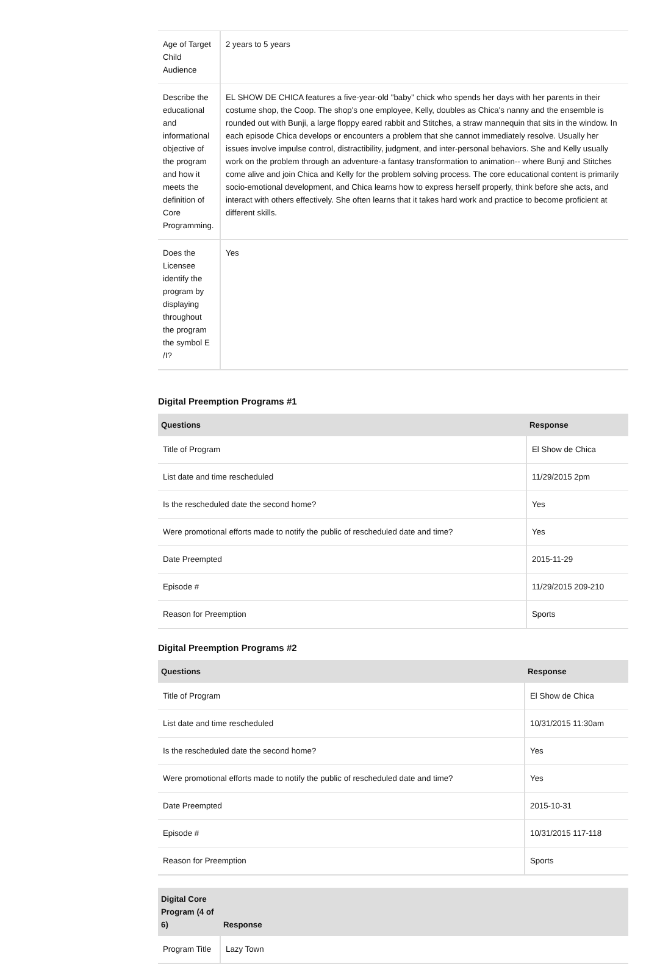| Age of Target Child Audience | 2 years to 5 years |
| Describe the educational and informational objective of the program and how it meets the definition of Core Programming. | EL SHOW DE CHICA features a five-year-old "baby" chick who spends her days with her parents in their costume shop, the Coop. The shop's one employee, Kelly, doubles as Chica's nanny and the ensemble is rounded out with Bunji, a large floppy eared rabbit and Stitches, a straw mannequin that sits in the window. In each episode Chica develops or encounters a problem that she cannot immediately resolve. Usually her issues involve impulse control, distractibility, judgment, and inter-personal behaviors. She and Kelly usually work on the problem through an adventure-a fantasy transformation to animation-- where Bunji and Stitches come alive and join Chica and Kelly for the problem solving process. The core educational content is primarily socio-emotional development, and Chica learns how to express herself properly, think before she acts, and interact with others effectively. She often learns that it takes hard work and practice to become proficient at different skills. |
| Does the Licensee identify the program by displaying throughout the program the symbol E /I? | Yes |
Digital Preemption Programs #1
| Questions | Response |
| --- | --- |
| Title of Program | El Show de Chica |
| List date and time rescheduled | 11/29/2015 2pm |
| Is the rescheduled date the second home? | Yes |
| Were promotional efforts made to notify the public of rescheduled date and time? | Yes |
| Date Preempted | 2015-11-29 |
| Episode # | 11/29/2015 209-210 |
| Reason for Preemption | Sports |
Digital Preemption Programs #2
| Questions | Response |
| --- | --- |
| Title of Program | El Show de Chica |
| List date and time rescheduled | 10/31/2015 11:30am |
| Is the rescheduled date the second home? | Yes |
| Were promotional efforts made to notify the public of rescheduled date and time? | Yes |
| Date Preempted | 2015-10-31 |
| Episode # | 10/31/2015 117-118 |
| Reason for Preemption | Sports |
| Digital Core Program (4 of 6) | Response |
| --- | --- |
| Program Title | Lazy Town |